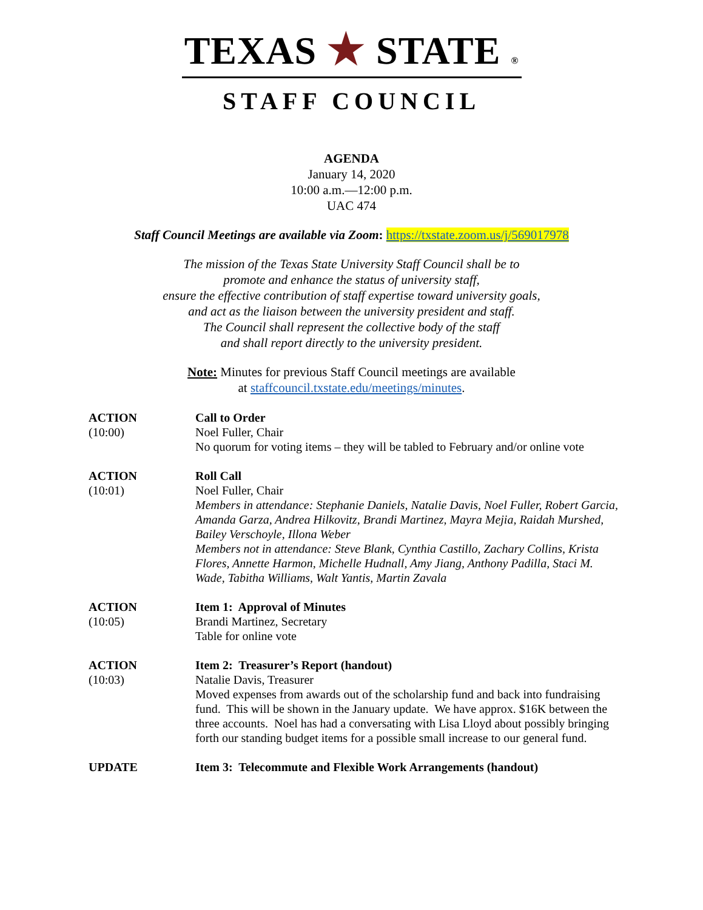TEXAS ★ STATE ®
STAFF COUNCIL
AGENDA
January 14, 2020
10:00 a.m.—12:00 p.m.
UAC 474
Staff Council Meetings are available via Zoom: https://txstate.zoom.us/j/569017978
The mission of the Texas State University Staff Council shall be to
promote and enhance the status of university staff,
ensure the effective contribution of staff expertise toward university goals,
and act as the liaison between the university president and staff.
The Council shall represent the collective body of the staff
and shall report directly to the university president.
Note: Minutes for previous Staff Council meetings are available
at staffcouncil.txstate.edu/meetings/minutes.
ACTION
(10:00)
Call to Order
Noel Fuller, Chair
No quorum for voting items – they will be tabled to February and/or online vote
ACTION
(10:01)
Roll Call
Noel Fuller, Chair
Members in attendance: Stephanie Daniels, Natalie Davis, Noel Fuller, Robert Garcia, Amanda Garza, Andrea Hilkovitz, Brandi Martinez, Mayra Mejia, Raidah Murshed, Bailey Verschoyle, Illona Weber
Members not in attendance: Steve Blank, Cynthia Castillo, Zachary Collins, Krista Flores, Annette Harmon, Michelle Hudnall, Amy Jiang, Anthony Padilla, Staci M. Wade, Tabitha Williams, Walt Yantis, Martin Zavala
ACTION
(10:05)
Item 1: Approval of Minutes
Brandi Martinez, Secretary
Table for online vote
ACTION
(10:03)
Item 2: Treasurer’s Report (handout)
Natalie Davis, Treasurer
Moved expenses from awards out of the scholarship fund and back into fundraising fund. This will be shown in the January update. We have approx. $16K between the three accounts. Noel has had a conversating with Lisa Lloyd about possibly bringing forth our standing budget items for a possible small increase to our general fund.
UPDATE Item 3: Telecommute and Flexible Work Arrangements (handout)